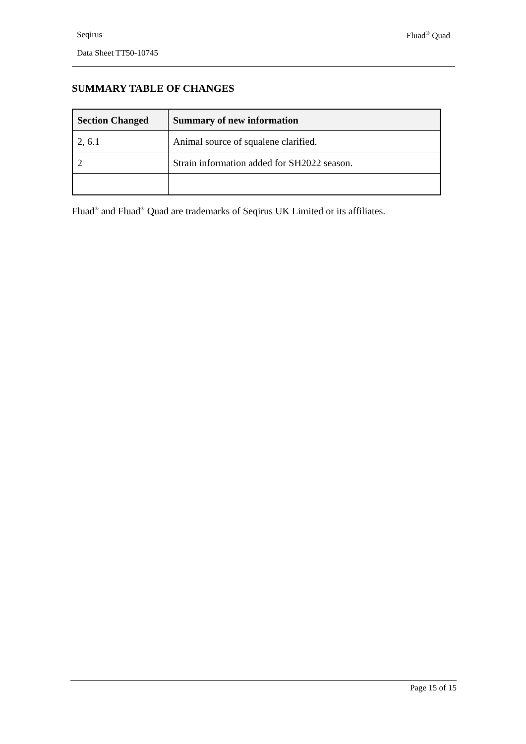Seqirus Fluad<sup>®</sup> Quad
Data Sheet TT50-10745
SUMMARY TABLE OF CHANGES
| Section Changed | Summary of new information |
| --- | --- |
| 2, 6.1 | Animal source of squalene clarified. |
| 2 | Strain information added for SH2022 season. |
Fluad<sup>®</sup> and Fluad<sup>®</sup> Quad are trademarks of Seqirus UK Limited or its affiliates.
Page 15 of 15